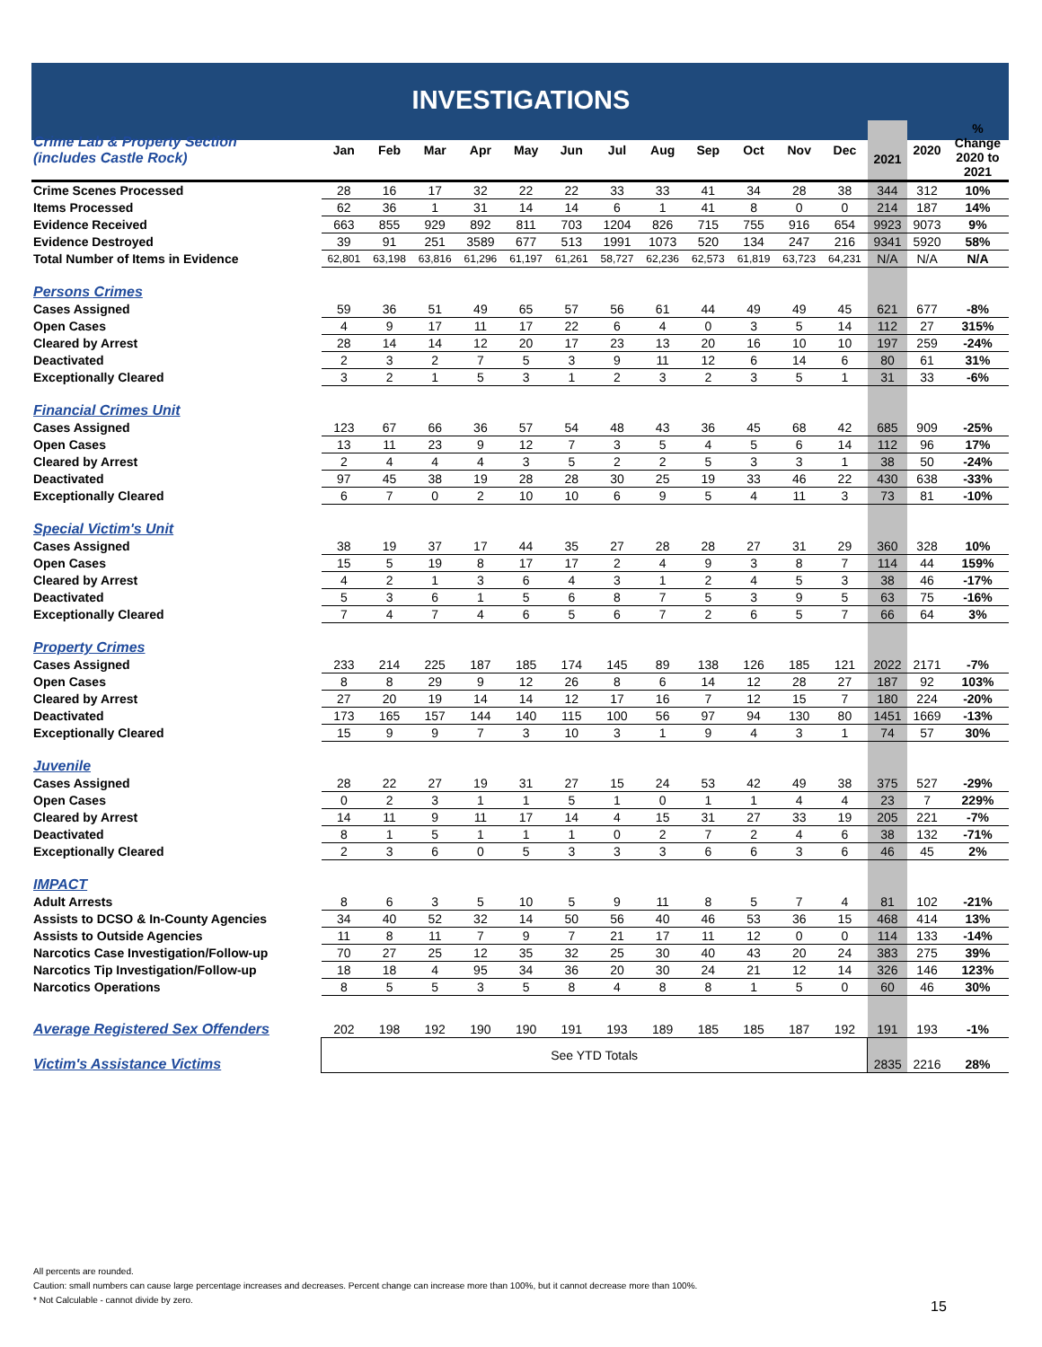INVESTIGATIONS
| Crime Lab & Property Section (includes Castle Rock) | Jan | Feb | Mar | Apr | May | Jun | Jul | Aug | Sep | Oct | Nov | Dec | 2021 | 2020 | % Change 2020 to 2021 |
| --- | --- | --- | --- | --- | --- | --- | --- | --- | --- | --- | --- | --- | --- | --- | --- |
| Crime Scenes Processed | 28 | 16 | 17 | 32 | 22 | 22 | 33 | 33 | 41 | 34 | 28 | 38 | 344 | 312 | 10% |
| Items Processed | 62 | 36 | 1 | 31 | 14 | 14 | 6 | 1 | 41 | 8 | 0 | 0 | 214 | 187 | 14% |
| Evidence Received | 663 | 855 | 929 | 892 | 811 | 703 | 1204 | 826 | 715 | 755 | 916 | 654 | 9923 | 9073 | 9% |
| Evidence Destroyed | 39 | 91 | 251 | 3589 | 677 | 513 | 1991 | 1073 | 520 | 134 | 247 | 216 | 9341 | 5920 | 58% |
| Total Number of Items in Evidence | 62,801 | 63,198 | 63,816 | 61,296 | 61,197 | 61,261 | 58,727 | 62,236 | 62,573 | 61,819 | 63,723 | 64,231 | N/A | N/A | N/A |
| Persons Crimes | | | | | | | | | | | | | | | |
| Cases Assigned | 59 | 36 | 51 | 49 | 65 | 57 | 56 | 61 | 44 | 49 | 49 | 45 | 621 | 677 | -8% |
| Open Cases | 4 | 9 | 17 | 11 | 17 | 22 | 6 | 4 | 0 | 3 | 5 | 14 | 112 | 27 | 315% |
| Cleared by Arrest | 28 | 14 | 14 | 12 | 20 | 17 | 23 | 13 | 20 | 16 | 10 | 10 | 197 | 259 | -24% |
| Deactivated | 2 | 3 | 2 | 7 | 5 | 3 | 9 | 11 | 12 | 6 | 14 | 6 | 80 | 61 | 31% |
| Exceptionally Cleared | 3 | 2 | 1 | 5 | 3 | 1 | 2 | 3 | 2 | 3 | 5 | 1 | 31 | 33 | -6% |
| Financial Crimes Unit | | | | | | | | | | | | | | | |
| Cases Assigned | 123 | 67 | 66 | 36 | 57 | 54 | 48 | 43 | 36 | 45 | 68 | 42 | 685 | 909 | -25% |
| Open Cases | 13 | 11 | 23 | 9 | 12 | 7 | 3 | 5 | 4 | 5 | 6 | 14 | 112 | 96 | 17% |
| Cleared by Arrest | 2 | 4 | 4 | 4 | 3 | 5 | 2 | 2 | 5 | 3 | 3 | 1 | 38 | 50 | -24% |
| Deactivated | 97 | 45 | 38 | 19 | 28 | 28 | 30 | 25 | 19 | 33 | 46 | 22 | 430 | 638 | -33% |
| Exceptionally Cleared | 6 | 7 | 0 | 2 | 10 | 10 | 6 | 9 | 5 | 4 | 11 | 3 | 73 | 81 | -10% |
| Special Victim's Unit | | | | | | | | | | | | | | | |
| Cases Assigned | 38 | 19 | 37 | 17 | 44 | 35 | 27 | 28 | 28 | 27 | 31 | 29 | 360 | 328 | 10% |
| Open Cases | 15 | 5 | 19 | 8 | 17 | 17 | 2 | 4 | 9 | 3 | 8 | 7 | 114 | 44 | 159% |
| Cleared by Arrest | 4 | 2 | 1 | 3 | 6 | 4 | 3 | 1 | 2 | 4 | 5 | 3 | 38 | 46 | -17% |
| Deactivated | 5 | 3 | 6 | 1 | 5 | 6 | 8 | 7 | 5 | 3 | 9 | 5 | 63 | 75 | -16% |
| Exceptionally Cleared | 7 | 4 | 7 | 4 | 6 | 5 | 6 | 7 | 2 | 6 | 5 | 7 | 66 | 64 | 3% |
| Property Crimes | | | | | | | | | | | | | | | |
| Cases Assigned | 233 | 214 | 225 | 187 | 185 | 174 | 145 | 89 | 138 | 126 | 185 | 121 | 2022 | 2171 | -7% |
| Open Cases | 8 | 8 | 29 | 9 | 12 | 26 | 8 | 6 | 14 | 12 | 28 | 27 | 187 | 92 | 103% |
| Cleared by Arrest | 27 | 20 | 19 | 14 | 14 | 12 | 17 | 16 | 7 | 12 | 15 | 7 | 180 | 224 | -20% |
| Deactivated | 173 | 165 | 157 | 144 | 140 | 115 | 100 | 56 | 97 | 94 | 130 | 80 | 1451 | 1669 | -13% |
| Exceptionally Cleared | 15 | 9 | 9 | 7 | 3 | 10 | 3 | 1 | 9 | 4 | 3 | 1 | 74 | 57 | 30% |
| Juvenile | | | | | | | | | | | | | | | |
| Cases Assigned | 28 | 22 | 27 | 19 | 31 | 27 | 15 | 24 | 53 | 42 | 49 | 38 | 375 | 527 | -29% |
| Open Cases | 0 | 2 | 3 | 1 | 1 | 5 | 1 | 0 | 1 | 1 | 4 | 4 | 23 | 7 | 229% |
| Cleared by Arrest | 14 | 11 | 9 | 11 | 17 | 14 | 4 | 15 | 31 | 27 | 33 | 19 | 205 | 221 | -7% |
| Deactivated | 8 | 1 | 5 | 1 | 1 | 1 | 0 | 2 | 7 | 2 | 4 | 6 | 38 | 132 | -71% |
| Exceptionally Cleared | 2 | 3 | 6 | 0 | 5 | 3 | 3 | 3 | 6 | 6 | 3 | 6 | 46 | 45 | 2% |
| IMPACT | | | | | | | | | | | | | | | |
| Adult Arrests | 8 | 6 | 3 | 5 | 10 | 5 | 9 | 11 | 8 | 5 | 7 | 4 | 81 | 102 | -21% |
| Assists to DCSO & In-County Agencies | 34 | 40 | 52 | 32 | 14 | 50 | 56 | 40 | 46 | 53 | 36 | 15 | 468 | 414 | 13% |
| Assists to Outside Agencies | 11 | 8 | 11 | 7 | 9 | 7 | 21 | 17 | 11 | 12 | 0 | 0 | 114 | 133 | -14% |
| Narcotics Case Investigation/Follow-up | 70 | 27 | 25 | 12 | 35 | 32 | 25 | 30 | 40 | 43 | 20 | 24 | 383 | 275 | 39% |
| Narcotics Tip Investigation/Follow-up | 18 | 18 | 4 | 95 | 34 | 36 | 20 | 30 | 24 | 21 | 12 | 14 | 326 | 146 | 123% |
| Narcotics Operations | 8 | 5 | 5 | 3 | 5 | 8 | 4 | 8 | 8 | 1 | 5 | 0 | 60 | 46 | 30% |
| Average Registered Sex Offenders | 202 | 198 | 192 | 190 | 190 | 191 | 193 | 189 | 185 | 185 | 187 | 192 | 191 | 193 | -1% |
| Victim's Assistance Victims | See YTD Totals | | | | | | | | | | | | 2835 | 2216 | 28% |
All percents are rounded.
Caution: small numbers can cause large percentage increases and decreases. Percent change can increase more than 100%, but it cannot decrease more than 100%.
* Not Calculable - cannot divide by zero.
15